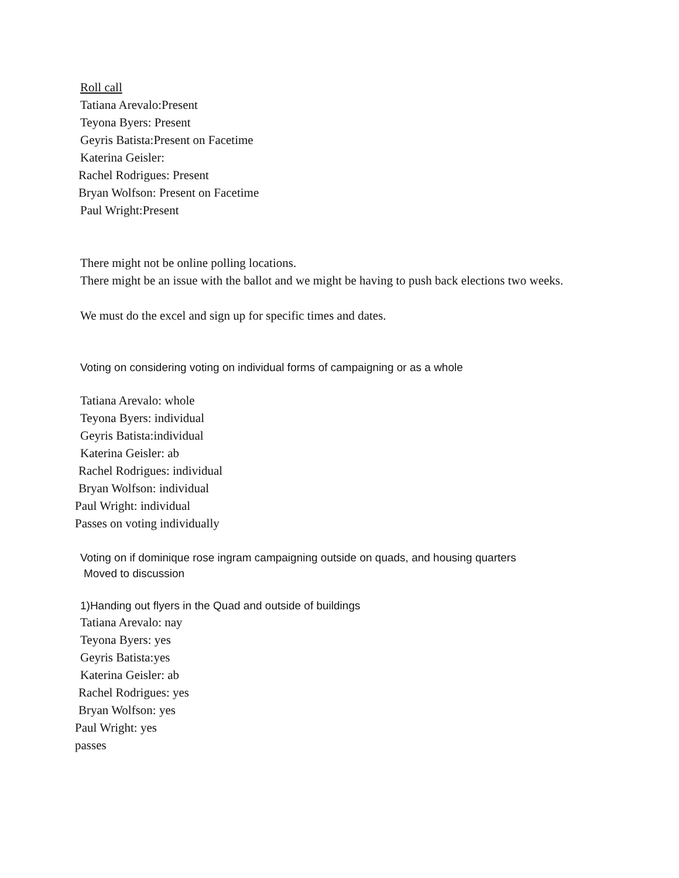Roll call
Tatiana Arevalo:Present
Teyona Byers: Present
Geyris Batista:Present on Facetime
Katerina Geisler:
Rachel Rodrigues: Present
Bryan Wolfson: Present on Facetime
Paul Wright:Present
There might not be online polling locations.
There might be an issue with the ballot and we might be having to push back elections two weeks.
We must do the excel and sign up for specific times and dates.
Voting on considering voting on individual forms of campaigning or as a whole
Tatiana Arevalo: whole
Teyona Byers: individual
Geyris Batista:individual
Katerina Geisler: ab
Rachel Rodrigues: individual
Bryan Wolfson: individual
Paul Wright: individual
Passes on voting individually
Voting on if dominique rose ingram campaigning outside on quads, and housing quarters
Moved to discussion
1)Handing out flyers in the Quad and outside of buildings
Tatiana Arevalo: nay
Teyona Byers: yes
Geyris Batista:yes
Katerina Geisler: ab
Rachel Rodrigues: yes
Bryan Wolfson: yes
Paul Wright: yes
passes